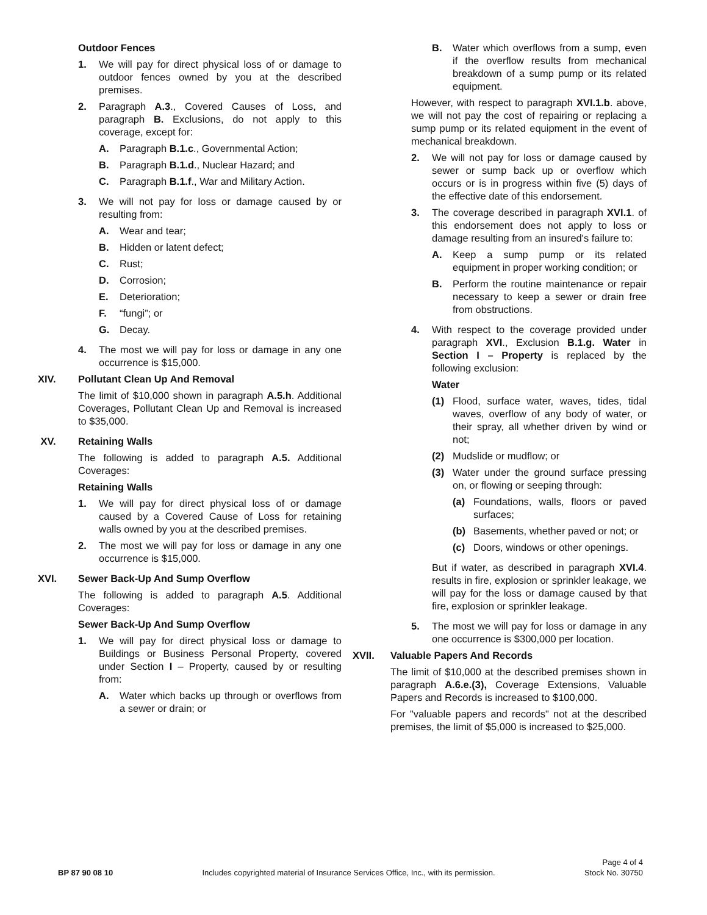Outdoor Fences
1. We will pay for direct physical loss of or damage to outdoor fences owned by you at the described premises.
2. Paragraph A.3., Covered Causes of Loss, and paragraph B. Exclusions, do not apply to this coverage, except for:
A. Paragraph B.1.c., Governmental Action;
B. Paragraph B.1.d., Nuclear Hazard; and
C. Paragraph B.1.f., War and Military Action.
3. We will not pay for loss or damage caused by or resulting from:
A. Wear and tear;
B. Hidden or latent defect;
C. Rust;
D. Corrosion;
E. Deterioration;
F. “fungi”; or
G. Decay.
4. The most we will pay for loss or damage in any one occurrence is $15,000.
XIV. Pollutant Clean Up And Removal
The limit of $10,000 shown in paragraph A.5.h. Additional Coverages, Pollutant Clean Up and Removal is increased to $35,000.
XV. Retaining Walls
The following is added to paragraph A.5. Additional Coverages:
Retaining Walls
1. We will pay for direct physical loss of or damage caused by a Covered Cause of Loss for retaining walls owned by you at the described premises.
2. The most we will pay for loss or damage in any one occurrence is $15,000.
XVI. Sewer Back-Up And Sump Overflow
The following is added to paragraph A.5. Additional Coverages:
Sewer Back-Up And Sump Overflow
1. We will pay for direct physical loss or damage to Buildings or Business Personal Property, covered under Section I – Property, caused by or resulting from:
A. Water which backs up through or overflows from a sewer or drain; or
B. Water which overflows from a sump, even if the overflow results from mechanical breakdown of a sump pump or its related equipment.
However, with respect to paragraph XVI.1.b. above, we will not pay the cost of repairing or replacing a sump pump or its related equipment in the event of mechanical breakdown.
2. We will not pay for loss or damage caused by sewer or sump back up or overflow which occurs or is in progress within five (5) days of the effective date of this endorsement.
3. The coverage described in paragraph XVI.1. of this endorsement does not apply to loss or damage resulting from an insured's failure to:
A. Keep a sump pump or its related equipment in proper working condition; or
B. Perform the routine maintenance or repair necessary to keep a sewer or drain free from obstructions.
4. With respect to the coverage provided under paragraph XVI., Exclusion B.1.g. Water in Section I – Property is replaced by the following exclusion:
Water
(1) Flood, surface water, waves, tides, tidal waves, overflow of any body of water, or their spray, all whether driven by wind or not;
(2) Mudslide or mudflow; or
(3) Water under the ground surface pressing on, or flowing or seeping through:
(a) Foundations, walls, floors or paved surfaces;
(b) Basements, whether paved or not; or
(c) Doors, windows or other openings.
But if water, as described in paragraph XVI.4. results in fire, explosion or sprinkler leakage, we will pay for the loss or damage caused by that fire, explosion or sprinkler leakage.
5. The most we will pay for loss or damage in any one occurrence is $300,000 per location.
XVII. Valuable Papers And Records
The limit of $10,000 at the described premises shown in paragraph A.6.e.(3), Coverage Extensions, Valuable Papers and Records is increased to $100,000.
For "valuable papers and records" not at the described premises, the limit of $5,000 is increased to $25,000.
BP 87 90 08 10 Includes copyrighted material of Insurance Services Office, Inc., with its permission. Page 4 of 4
Stock No. 30750